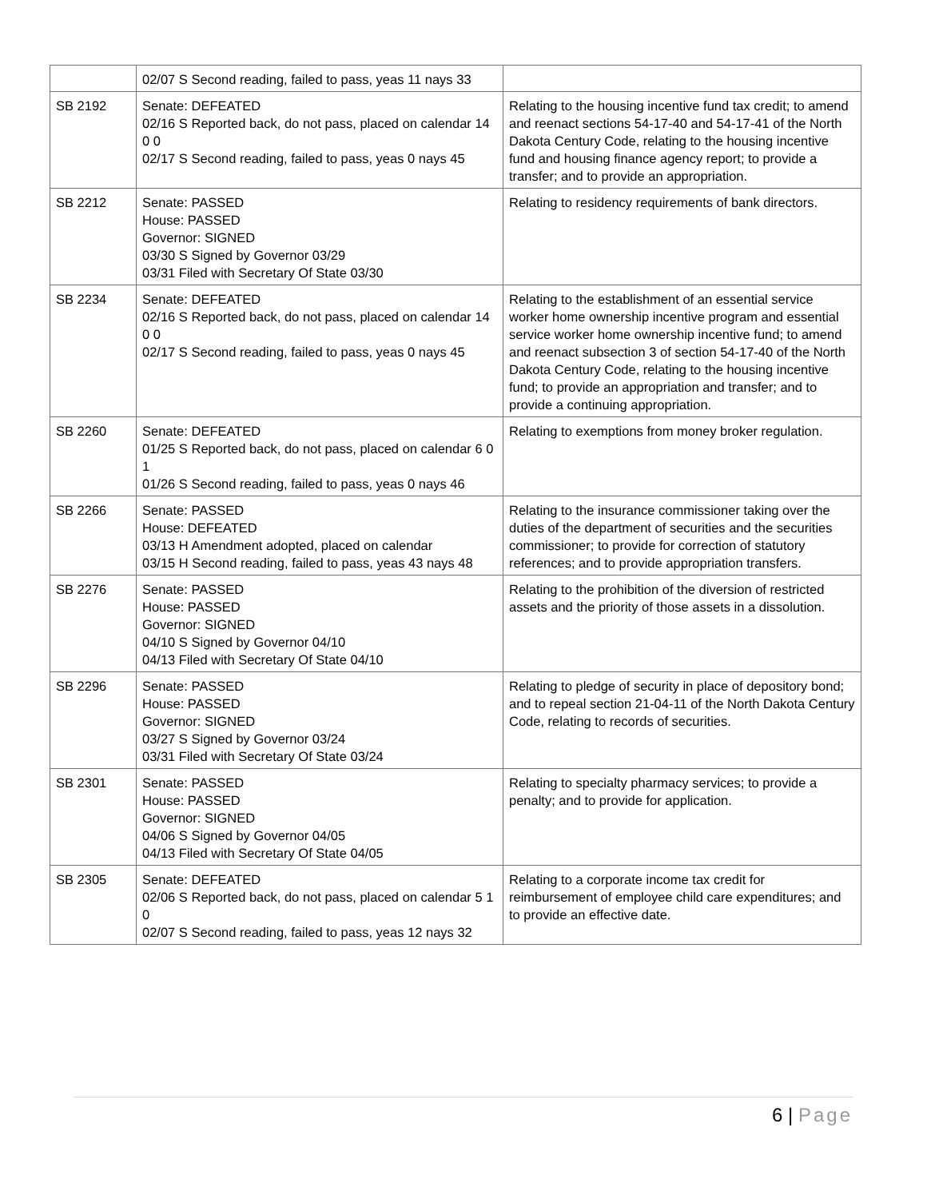| | 02/07 S Second reading, failed to pass, yeas 11 nays 33 | |
| SB 2192 | Senate: DEFEATED 02/16 S Reported back, do not pass, placed on calendar 14 0 0 02/17 S Second reading, failed to pass, yeas 0 nays 45 | Relating to the housing incentive fund tax credit; to amend and reenact sections 54-17-40 and 54-17-41 of the North Dakota Century Code, relating to the housing incentive fund and housing finance agency report; to provide a transfer; and to provide an appropriation. |
| SB 2212 | Senate: PASSED House: PASSED Governor: SIGNED 03/30 S Signed by Governor 03/29 03/31 Filed with Secretary Of State 03/30 | Relating to residency requirements of bank directors. |
| SB 2234 | Senate: DEFEATED 02/16 S Reported back, do not pass, placed on calendar 14 0 0 02/17 S Second reading, failed to pass, yeas 0 nays 45 | Relating to the establishment of an essential service worker home ownership incentive program and essential service worker home ownership incentive fund; to amend and reenact subsection 3 of section 54-17-40 of the North Dakota Century Code, relating to the housing incentive fund; to provide an appropriation and transfer; and to provide a continuing appropriation. |
| SB 2260 | Senate: DEFEATED 01/25 S Reported back, do not pass, placed on calendar 6 0 1 01/26 S Second reading, failed to pass, yeas 0 nays 46 | Relating to exemptions from money broker regulation. |
| SB 2266 | Senate: PASSED House: DEFEATED 03/13 H Amendment adopted, placed on calendar 03/15 H Second reading, failed to pass, yeas 43 nays 48 | Relating to the insurance commissioner taking over the duties of the department of securities and the securities commissioner; to provide for correction of statutory references; and to provide appropriation transfers. |
| SB 2276 | Senate: PASSED House: PASSED Governor: SIGNED 04/10 S Signed by Governor 04/10 04/13 Filed with Secretary Of State 04/10 | Relating to the prohibition of the diversion of restricted assets and the priority of those assets in a dissolution. |
| SB 2296 | Senate: PASSED House: PASSED Governor: SIGNED 03/27 S Signed by Governor 03/24 03/31 Filed with Secretary Of State 03/24 | Relating to pledge of security in place of depository bond; and to repeal section 21-04-11 of the North Dakota Century Code, relating to records of securities. |
| SB 2301 | Senate: PASSED House: PASSED Governor: SIGNED 04/06 S Signed by Governor 04/05 04/13 Filed with Secretary Of State 04/05 | Relating to specialty pharmacy services; to provide a penalty; and to provide for application. |
| SB 2305 | Senate: DEFEATED 02/06 S Reported back, do not pass, placed on calendar 5 1 0 02/07 S Second reading, failed to pass, yeas 12 nays 32 | Relating to a corporate income tax credit for reimbursement of employee child care expenditures; and to provide an effective date. |
6 | Page